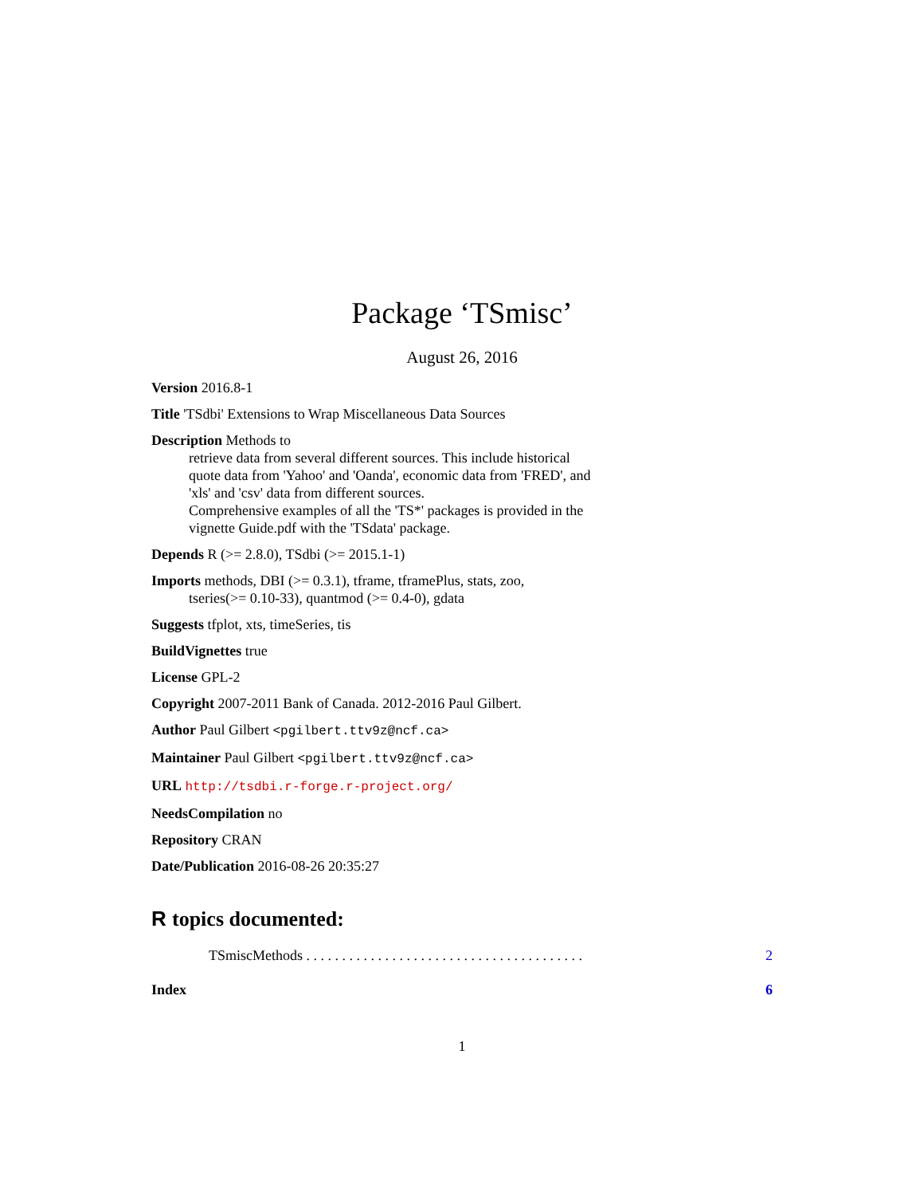Package ‘TSmisc’
August 26, 2016
Version 2016.8-1
Title 'TSdbi' Extensions to Wrap Miscellaneous Data Sources
Description Methods to
retrieve data from several different sources. This include historical
quote data from 'Yahoo' and 'Oanda', economic data from 'FRED', and
'xls' and 'csv' data from different sources.
Comprehensive examples of all the 'TS*' packages is provided in the
vignette Guide.pdf with the 'TSdata' package.
Depends R (>= 2.8.0), TSdbi (>= 2015.1-1)
Imports methods, DBI (>= 0.3.1), tframe, tframePlus, stats, zoo,
tseries(>= 0.10-33), quantmod (>= 0.4-0), gdata
Suggests tfplot, xts, timeSeries, tis
BuildVignettes true
License GPL-2
Copyright 2007-2011 Bank of Canada. 2012-2016 Paul Gilbert.
Author Paul Gilbert <pgilbert.ttv9z@ncf.ca>
Maintainer Paul Gilbert <pgilbert.ttv9z@ncf.ca>
URL http://tsdbi.r-forge.r-project.org/
NeedsCompilation no
Repository CRAN
Date/Publication 2016-08-26 20:35:27
R topics documented:
TSmiscMethods . . . . . . . . . . . . . . . . . . . . . . . . . . . . . . . . . . . . . . . 2
Index 6
1